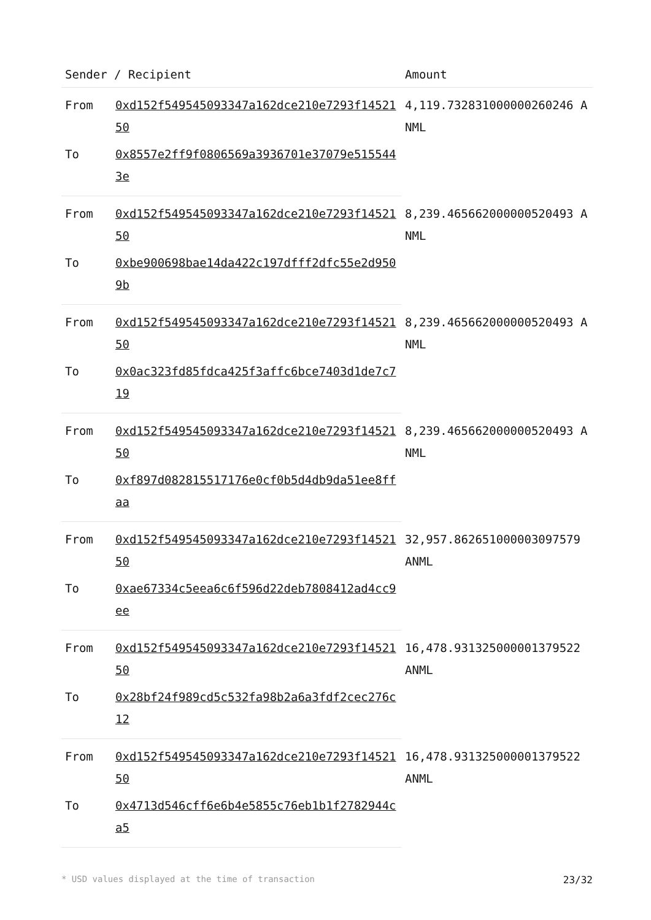| Sender / Recipient | | Amount |
| --- | --- | --- |
| From | 0xd152f549545093347a162dce210e7293f1452150 | 4,119.732831000000260246 ANML |
| To | 0x8557e2ff9f0806569a3936701e37079e5155443e | |
| From | 0xd152f549545093347a162dce210e7293f1452150 | 8,239.465662000000520493 ANML |
| To | 0xbe900698bae14da422c197dfff2dfc55e2d9509b | |
| From | 0xd152f549545093347a162dce210e7293f1452150 | 8,239.465662000000520493 ANML |
| To | 0x0ac323fd85fdca425f3affc6bce7403d1de7c719 | |
| From | 0xd152f549545093347a162dce210e7293f1452150 | 8,239.465662000000520493 ANML |
| To | 0xf897d082815517176e0cf0b5d4db9da51ee8ffaa | |
| From | 0xd152f549545093347a162dce210e7293f1452150 | 32,957.86265100000309757​9 ANML |
| To | 0xae67334c5eea6c6f596d22deb7808412ad4cc9ee | |
| From | 0xd152f549545093347a162dce210e7293f1452150 | 16,478.93132500000137952​2 ANML |
| To | 0x28bf24f989cd5c532fa98b2a6a3fdf2cec276c12 | |
| From | 0xd152f549545093347a162dce210e7293f1452150 | 16,478.93132500000137952​2 ANML |
| To | 0x4713d546cff6e6b4e5855c76eb1b1f2782944ca5 | |
* USD values displayed at the time of transaction 23/32